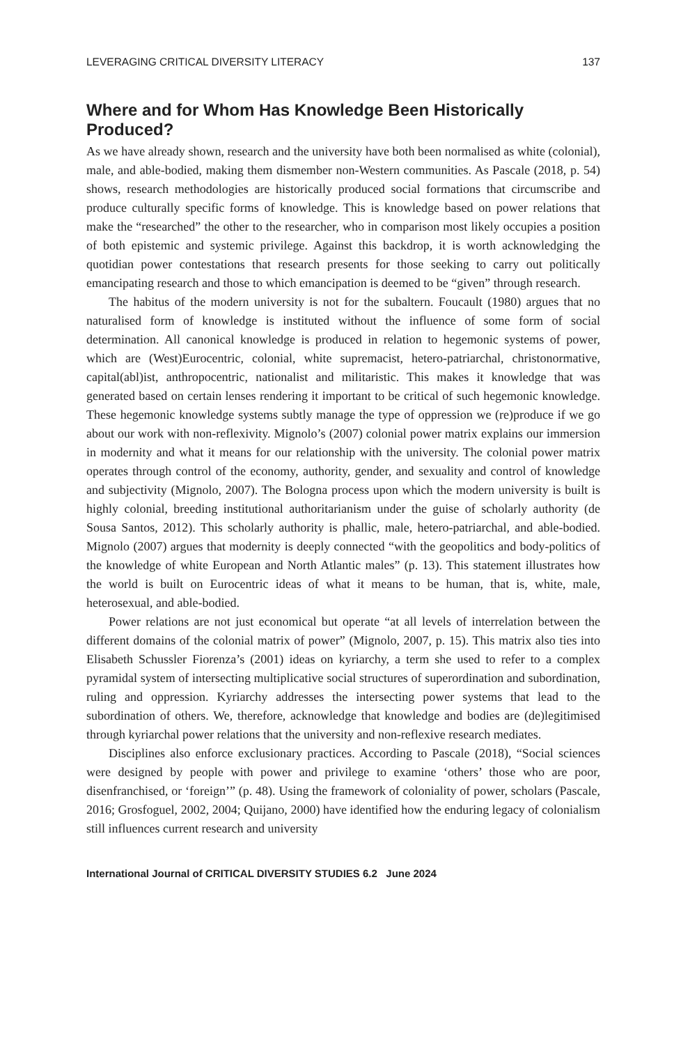LEVERAGING CRITICAL DIVERSITY LITERACY 137
Where and for Whom Has Knowledge Been Historically Produced?
As we have already shown, research and the university have both been normalised as white (colonial), male, and able-bodied, making them dismember non-Western communities. As Pascale (2018, p. 54) shows, research methodologies are historically produced social formations that circumscribe and produce culturally specific forms of knowledge. This is knowledge based on power relations that make the “researched” the other to the researcher, who in comparison most likely occupies a position of both epistemic and systemic privilege. Against this backdrop, it is worth acknowledging the quotidian power contestations that research presents for those seeking to carry out politically emancipating research and those to which emancipation is deemed to be “given” through research.
The habitus of the modern university is not for the subaltern. Foucault (1980) argues that no naturalised form of knowledge is instituted without the influence of some form of social determination. All canonical knowledge is produced in relation to hegemonic systems of power, which are (West)Eurocentric, colonial, white supremacist, hetero-patriarchal, christonormative, capital(abl)ist, anthropocentric, nationalist and militaristic. This makes it knowledge that was generated based on certain lenses rendering it important to be critical of such hegemonic knowledge. These hegemonic knowledge systems subtly manage the type of oppression we (re)produce if we go about our work with non-reflexivity. Mignolo’s (2007) colonial power matrix explains our immersion in modernity and what it means for our relationship with the university. The colonial power matrix operates through control of the economy, authority, gender, and sexuality and control of knowledge and subjectivity (Mignolo, 2007). The Bologna process upon which the modern university is built is highly colonial, breeding institutional authoritarianism under the guise of scholarly authority (de Sousa Santos, 2012). This scholarly authority is phallic, male, hetero-patriarchal, and able-bodied. Mignolo (2007) argues that modernity is deeply connected “with the geopolitics and body-politics of the knowledge of white European and North Atlantic males” (p. 13). This statement illustrates how the world is built on Eurocentric ideas of what it means to be human, that is, white, male, heterosexual, and able-bodied.
Power relations are not just economical but operate “at all levels of interrelation between the different domains of the colonial matrix of power” (Mignolo, 2007, p. 15). This matrix also ties into Elisabeth Schussler Fiorenza’s (2001) ideas on kyriarchy, a term she used to refer to a complex pyramidal system of intersecting multiplicative social structures of superordination and subordination, ruling and oppression. Kyriarchy addresses the intersecting power systems that lead to the subordination of others. We, therefore, acknowledge that knowledge and bodies are (de)legitimised through kyriarchal power relations that the university and non-reflexive research mediates.
Disciplines also enforce exclusionary practices. According to Pascale (2018), “Social sciences were designed by people with power and privilege to examine ‘others’ those who are poor, disenfranchised, or ‘foreign’” (p. 48). Using the framework of coloniality of power, scholars (Pascale, 2016; Grosfoguel, 2002, 2004; Quijano, 2000) have identified how the enduring legacy of colonialism still influences current research and university
International Journal of CRITICAL DIVERSITY STUDIES 6.2 June 2024